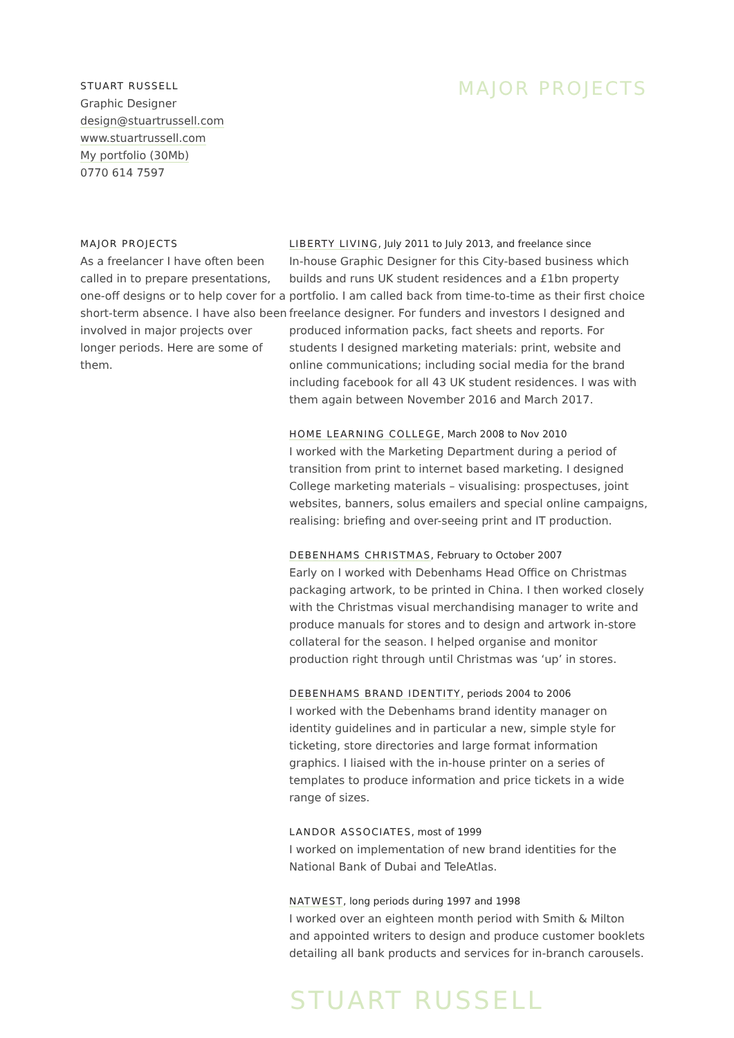STUART RUSSELL
Graphic Designer
design@stuartrussell.com
www.stuartrussell.com
My portfolio (30Mb)
0770 614 7597
MAJOR PROJECTS
MAJOR PROJECTS
As a freelancer I have often been called in to prepare presentations, one-off designs or to help cover for a short-term absence. I have also been involved in major projects over longer periods. Here are some of them.
LIBERTY LIVING, July 2011 to July 2013, and freelance since
In-house Graphic Designer for this City-based business which builds and runs UK student residences and a £1bn property portfolio. I am called back from time-to-time as their first choice freelance designer. For funders and investors I designed and produced information packs, fact sheets and reports. For students I designed marketing materials: print, website and online communications; including social media for the brand including facebook for all 43 UK student residences. I was with them again between November 2016 and March 2017.
HOME LEARNING COLLEGE, March 2008 to Nov 2010
I worked with the Marketing Department during a period of transition from print to internet based marketing. I designed College marketing materials – visualising: prospectuses, joint websites, banners, solus emailers and special online campaigns, realising: briefing and over-seeing print and IT production.
DEBENHAMS CHRISTMAS, February to October 2007
Early on I worked with Debenhams Head Office on Christmas packaging artwork, to be printed in China. I then worked closely with the Christmas visual merchandising manager to write and produce manuals for stores and to design and artwork in-store collateral for the season. I helped organise and monitor production right through until Christmas was ‘up’ in stores.
DEBENHAMS BRAND IDENTITY, periods 2004 to 2006
I worked with the Debenhams brand identity manager on identity guidelines and in particular a new, simple style for ticketing, store directories and large format information graphics. I liaised with the in-house printer on a series of templates to produce information and price tickets in a wide range of sizes.
LANDOR ASSOCIATES, most of 1999
I worked on implementation of new brand identities for the National Bank of Dubai and TeleAtlas.
NATWEST, long periods during 1997 and 1998
I worked over an eighteen month period with Smith & Milton and appointed writers to design and produce customer booklets detailing all bank products and services for in-branch carousels.
STUART RUSSELL